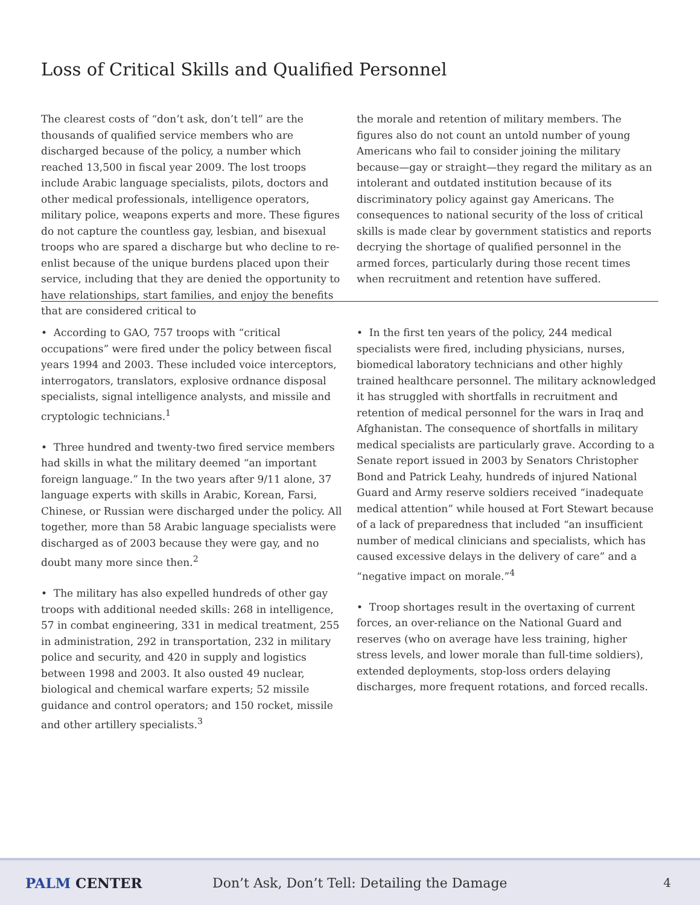Loss of Critical Skills and Qualified Personnel
The clearest costs of “don’t ask, don’t tell” are the thousands of qualified service members who are discharged because of the policy, a number which reached 13,500 in fiscal year 2009. The lost troops include Arabic language specialists, pilots, doctors and other medical professionals, intelligence operators, military police, weapons experts and more. These figures do not capture the countless gay, lesbian, and bisexual troops who are spared a discharge but who decline to re-enlist because of the unique burdens placed upon their service, including that they are denied the opportunity to have relationships, start families, and enjoy the benefits that are considered critical to
the morale and retention of military members. The figures also do not count an untold number of young Americans who fail to consider joining the military because—gay or straight—they regard the military as an intolerant and outdated institution because of its discriminatory policy against gay Americans. The consequences to national security of the loss of critical skills is made clear by government statistics and reports decrying the shortage of qualified personnel in the armed forces, particularly during those recent times when recruitment and retention have suffered.
• According to GAO, 757 troops with “critical occupations” were fired under the policy between fiscal years 1994 and 2003. These included voice interceptors, interrogators, translators, explosive ordnance disposal specialists, signal intelligence analysts, and missile and cryptologic technicians.<sup>1</sup>
• Three hundred and twenty-two fired service members had skills in what the military deemed “an important foreign language.” In the two years after 9/11 alone, 37 language experts with skills in Arabic, Korean, Farsi, Chinese, or Russian were discharged under the policy. All together, more than 58 Arabic language specialists were discharged as of 2003 because they were gay, and no doubt many more since then.<sup>2</sup>
• The military has also expelled hundreds of other gay troops with additional needed skills: 268 in intelligence, 57 in combat engineering, 331 in medical treatment, 255 in administration, 292 in transportation, 232 in military police and security, and 420 in supply and logistics between 1998 and 2003. It also ousted 49 nuclear, biological and chemical warfare experts; 52 missile guidance and control operators; and 150 rocket, missile and other artillery specialists.<sup>3</sup>
• In the first ten years of the policy, 244 medical specialists were fired, including physicians, nurses, biomedical laboratory technicians and other highly trained healthcare personnel. The military acknowledged it has struggled with shortfalls in recruitment and retention of medical personnel for the wars in Iraq and Afghanistan. The consequence of shortfalls in military medical specialists are particularly grave. According to a Senate report issued in 2003 by Senators Christopher Bond and Patrick Leahy, hundreds of injured National Guard and Army reserve soldiers received “inadequate medical attention” while housed at Fort Stewart because of a lack of preparedness that included “an insufficient number of medical clinicians and specialists, which has caused excessive delays in the delivery of care” and a “negative impact on morale.”<sup>4</sup>
• Troop shortages result in the overtaxing of current forces, an over-reliance on the National Guard and reserves (who on average have less training, higher stress levels, and lower morale than full-time soldiers), extended deployments, stop-loss orders delaying discharges, more frequent rotations, and forced recalls.
PALM CENTER
Don’t Ask, Don’t Tell: Detailing the Damage
4